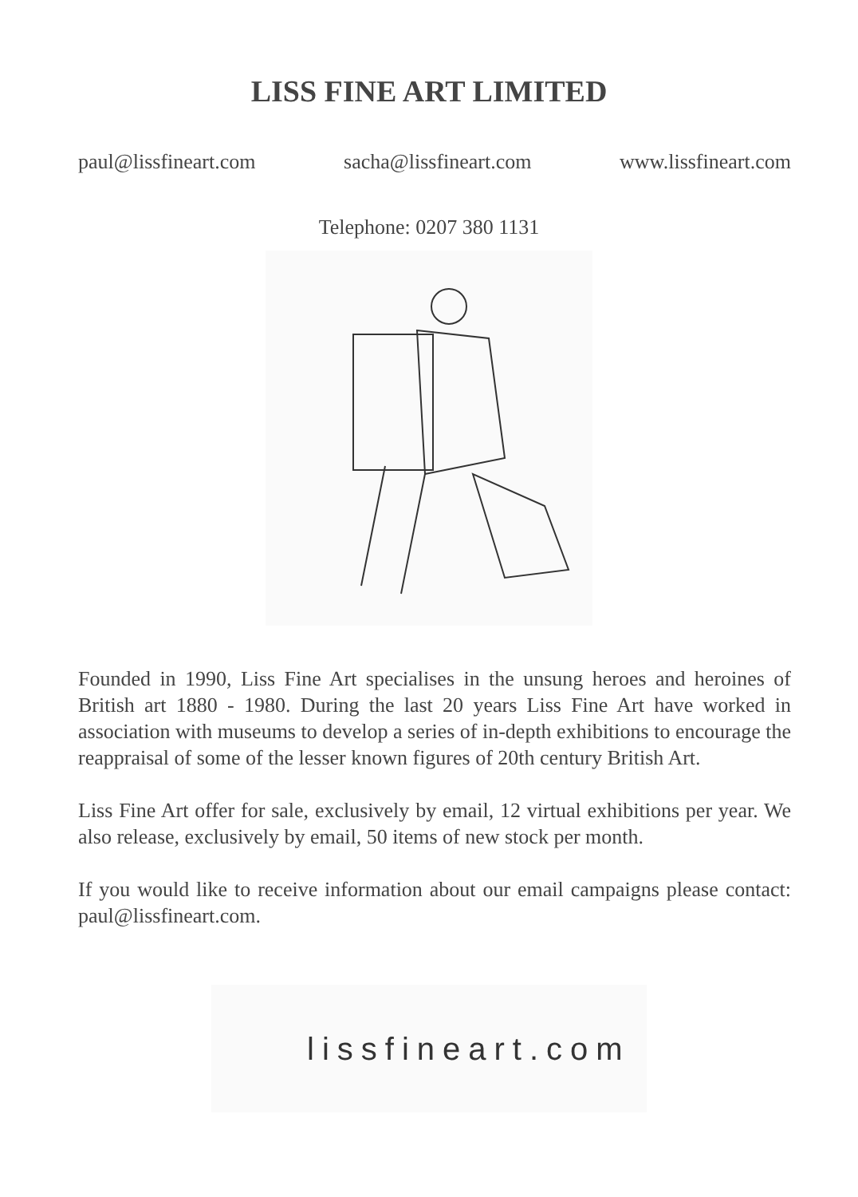LISS FINE ART LIMITED
paul@lissfineart.com sacha@lissfineart.com www.lissfineart.com
Telephone: 0207 380 1131
Founded in 1990, Liss Fine Art specialises in the unsung heroes and heroines of British art 1880 - 1980. During the last 20 years Liss Fine Art have worked in association with museums to develop a series of in-depth exhibitions to encourage the reappraisal of some of the lesser known figures of 20th century British Art.
Liss Fine Art offer for sale, exclusively by email, 12 virtual exhibitions per year. We also release, exclusively by email, 50 items of new stock per month.
If you would like to receive information about our email campaigns please contact: paul@lissfineart.com.
lissfineart.com